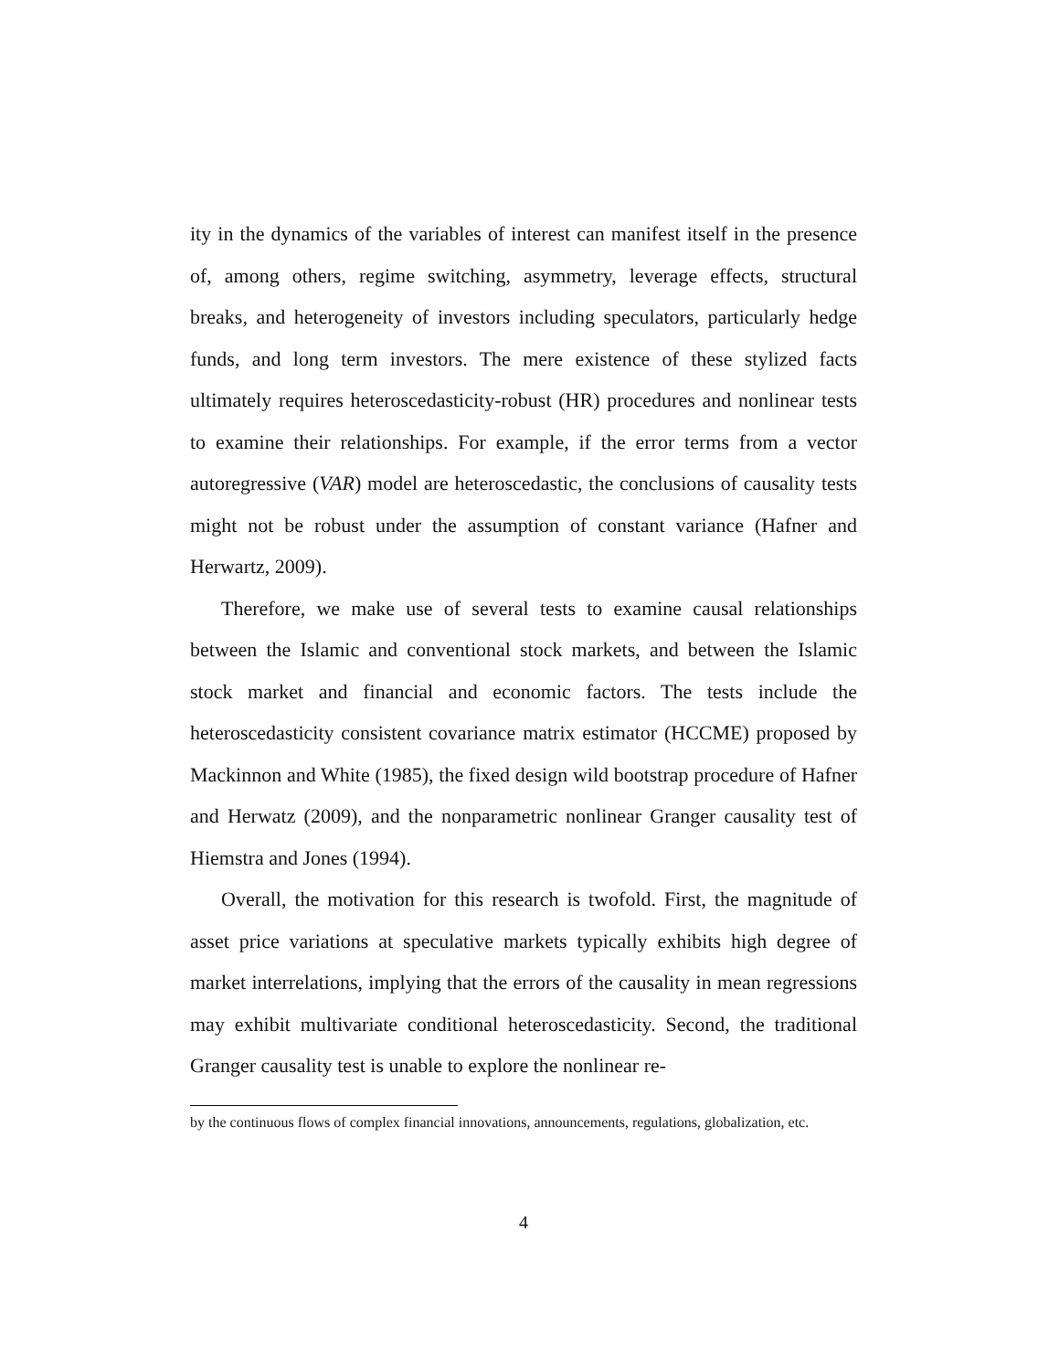ity in the dynamics of the variables of interest can manifest itself in the presence of, among others, regime switching, asymmetry, leverage effects, structural breaks, and heterogeneity of investors including speculators, particularly hedge funds, and long term investors. The mere existence of these stylized facts ultimately requires heteroscedasticity-robust (HR) procedures and nonlinear tests to examine their relationships. For example, if the error terms from a vector autoregressive (VAR) model are heteroscedastic, the conclusions of causality tests might not be robust under the assumption of constant variance (Hafner and Herwartz, 2009).
Therefore, we make use of several tests to examine causal relationships between the Islamic and conventional stock markets, and between the Islamic stock market and financial and economic factors. The tests include the heteroscedasticity consistent covariance matrix estimator (HCCME) proposed by Mackinnon and White (1985), the fixed design wild bootstrap procedure of Hafner and Herwatz (2009), and the nonparametric nonlinear Granger causality test of Hiemstra and Jones (1994).
Overall, the motivation for this research is twofold. First, the magnitude of asset price variations at speculative markets typically exhibits high degree of market interrelations, implying that the errors of the causality in mean regressions may exhibit multivariate conditional heteroscedasticity. Second, the traditional Granger causality test is unable to explore the nonlinear re-
by the continuous flows of complex financial innovations, announcements, regulations, globalization, etc.
4